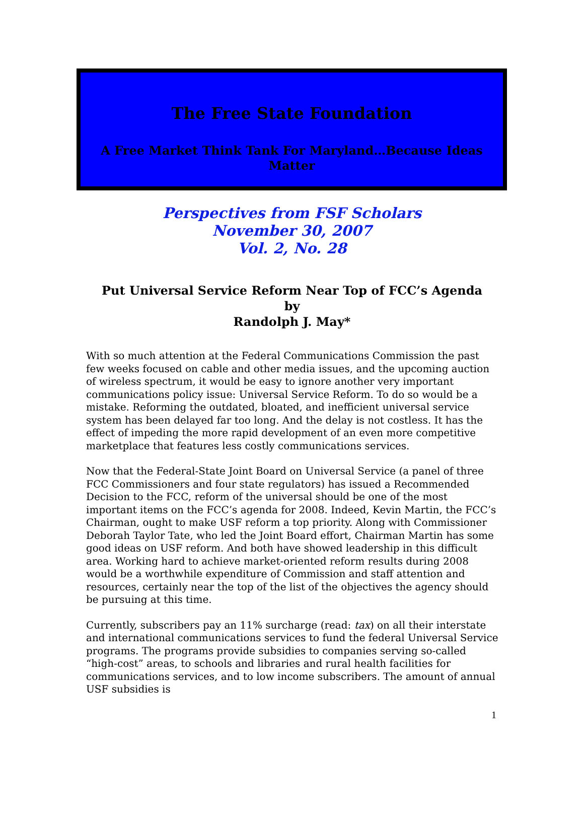The Free State Foundation
A Free Market Think Tank For Maryland…Because Ideas Matter
Perspectives from FSF Scholars
November 30, 2007
Vol. 2, No. 28
Put Universal Service Reform Near Top of FCC’s Agenda
by
Randolph J. May*
With so much attention at the Federal Communications Commission the past few weeks focused on cable and other media issues, and the upcoming auction of wireless spectrum, it would be easy to ignore another very important communications policy issue: Universal Service Reform. To do so would be a mistake. Reforming the outdated, bloated, and inefficient universal service system has been delayed far too long. And the delay is not costless. It has the effect of impeding the more rapid development of an even more competitive marketplace that features less costly communications services.
Now that the Federal-State Joint Board on Universal Service (a panel of three FCC Commissioners and four state regulators) has issued a Recommended Decision to the FCC, reform of the universal should be one of the most important items on the FCC’s agenda for 2008. Indeed, Kevin Martin, the FCC’s Chairman, ought to make USF reform a top priority. Along with Commissioner Deborah Taylor Tate, who led the Joint Board effort, Chairman Martin has some good ideas on USF reform. And both have showed leadership in this difficult area. Working hard to achieve market-oriented reform results during 2008 would be a worthwhile expenditure of Commission and staff attention and resources, certainly near the top of the list of the objectives the agency should be pursuing at this time.
Currently, subscribers pay an 11% surcharge (read: tax) on all their interstate and international communications services to fund the federal Universal Service programs. The programs provide subsidies to companies serving so-called “high-cost” areas, to schools and libraries and rural health facilities for communications services, and to low income subscribers. The amount of annual USF subsidies is
1